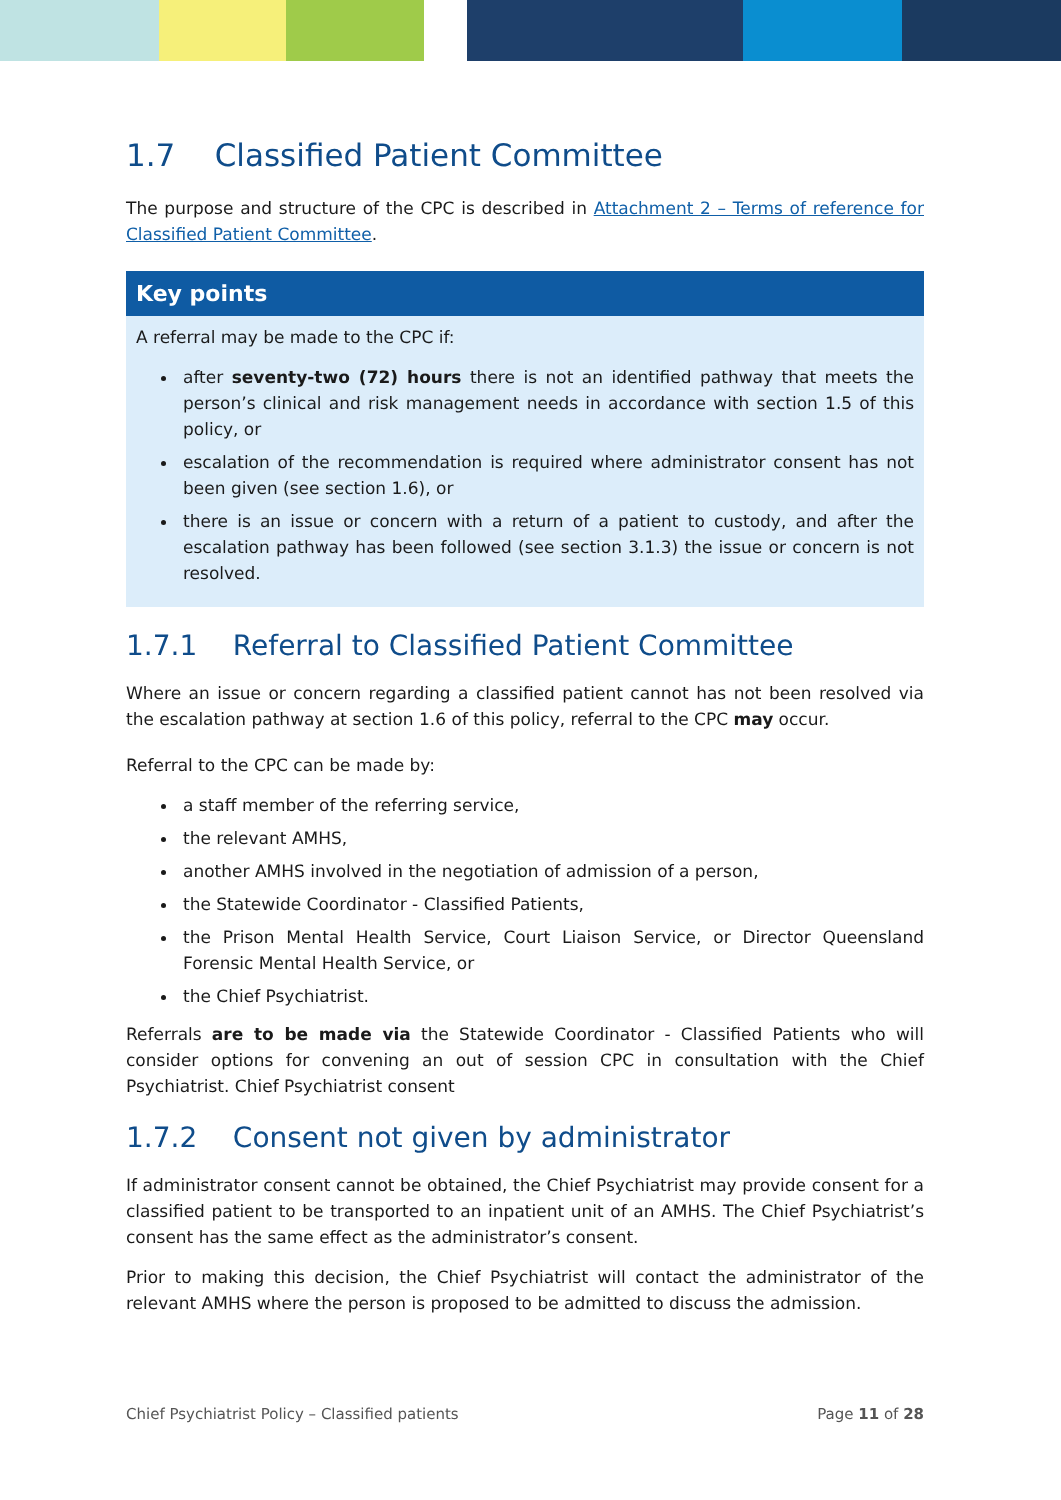1.7 Classified Patient Committee
The purpose and structure of the CPC is described in Attachment 2 – Terms of reference for Classified Patient Committee.
Key points
A referral may be made to the CPC if:
after seventy-two (72) hours there is not an identified pathway that meets the person’s clinical and risk management needs in accordance with section 1.5 of this policy, or
escalation of the recommendation is required where administrator consent has not been given (see section 1.6), or
there is an issue or concern with a return of a patient to custody, and after the escalation pathway has been followed (see section 3.1.3) the issue or concern is not resolved.
1.7.1 Referral to Classified Patient Committee
Where an issue or concern regarding a classified patient cannot has not been resolved via the escalation pathway at section 1.6 of this policy, referral to the CPC may occur.
Referral to the CPC can be made by:
a staff member of the referring service,
the relevant AMHS,
another AMHS involved in the negotiation of admission of a person,
the Statewide Coordinator - Classified Patients,
the Prison Mental Health Service, Court Liaison Service, or Director Queensland Forensic Mental Health Service, or
the Chief Psychiatrist.
Referrals are to be made via the Statewide Coordinator - Classified Patients who will consider options for convening an out of session CPC in consultation with the Chief Psychiatrist. Chief Psychiatrist consent
1.7.2 Consent not given by administrator
If administrator consent cannot be obtained, the Chief Psychiatrist may provide consent for a classified patient to be transported to an inpatient unit of an AMHS. The Chief Psychiatrist’s consent has the same effect as the administrator’s consent.
Prior to making this decision, the Chief Psychiatrist will contact the administrator of the relevant AMHS where the person is proposed to be admitted to discuss the admission.
Chief Psychiatrist Policy – Classified patients Page 11 of 28